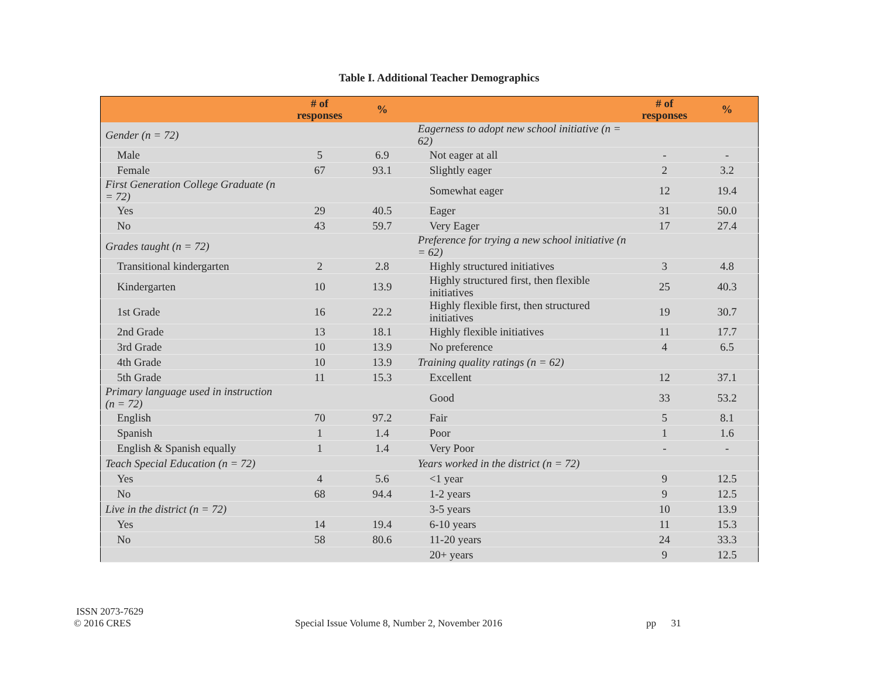Table I. Additional Teacher Demographics
| | # of responses | % | | # of responses | % |
| --- | --- | --- | --- | --- | --- |
| Gender (n = 72) | | | Eagerness to adopt new school initiative (n = 62) | | |
| Male | 5 | 6.9 | Not eager at all | - | - |
| Female | 67 | 93.1 | Slightly eager | 2 | 3.2 |
| First Generation College Graduate (n = 72) | | | Somewhat eager | 12 | 19.4 |
| Yes | 29 | 40.5 | Eager | 31 | 50.0 |
| No | 43 | 59.7 | Very Eager | 17 | 27.4 |
| Grades taught (n = 72) | | | Preference for trying a new school initiative (n = 62) | | |
| Transitional kindergarten | 2 | 2.8 | Highly structured initiatives | 3 | 4.8 |
| Kindergarten | 10 | 13.9 | Highly structured first, then flexible initiatives | 25 | 40.3 |
| 1st Grade | 16 | 22.2 | Highly flexible first, then structured initiatives | 19 | 30.7 |
| 2nd Grade | 13 | 18.1 | Highly flexible initiatives | 11 | 17.7 |
| 3rd Grade | 10 | 13.9 | No preference | 4 | 6.5 |
| 4th Grade | 10 | 13.9 | Training quality ratings (n = 62) | | |
| 5th Grade | 11 | 15.3 | Excellent | 12 | 37.1 |
| Primary language used in instruction (n = 72) | | | Good | 33 | 53.2 |
| English | 70 | 97.2 | Fair | 5 | 8.1 |
| Spanish | 1 | 1.4 | Poor | 1 | 1.6 |
| English & Spanish equally | 1 | 1.4 | Very Poor | - | - |
| Teach Special Education (n = 72) | | | Years worked in the district (n = 72) | | |
| Yes | 4 | 5.6 | <1 year | 9 | 12.5 |
| No | 68 | 94.4 | 1-2 years | 9 | 12.5 |
| Live in the district (n = 72) | | | 3-5 years | 10 | 13.9 |
| Yes | 14 | 19.4 | 6-10 years | 11 | 15.3 |
| No | 58 | 80.6 | 11-20 years | 24 | 33.3 |
| | | | 20+ years | 9 | 12.5 |
ISSN 2073-7629
© 2016 CRES
Special Issue Volume 8, Number 2, November 2016 pp 31